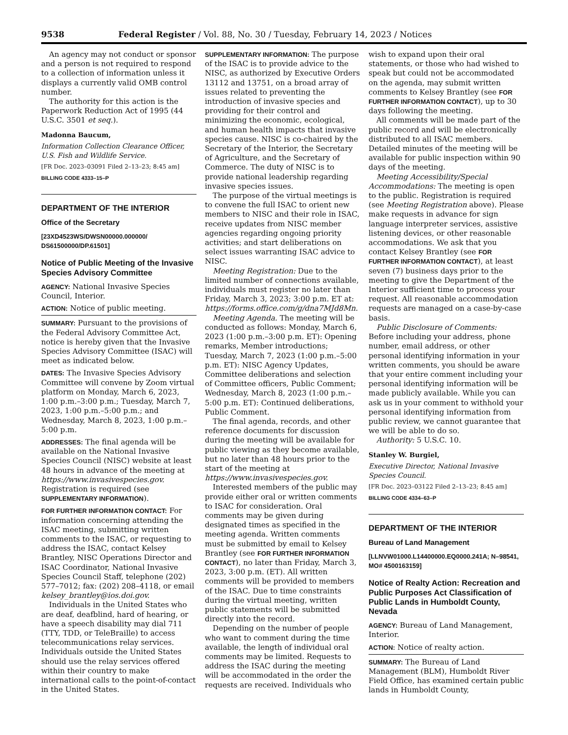9538 Federal Register / Vol. 88, No. 30 / Tuesday, February 14, 2023 / Notices
An agency may not conduct or sponsor and a person is not required to respond to a collection of information unless it displays a currently valid OMB control number.
The authority for this action is the Paperwork Reduction Act of 1995 (44 U.S.C. 3501 et seq.).
Madonna Baucum,
Information Collection Clearance Officer, U.S. Fish and Wildlife Service.
[FR Doc. 2023–03091 Filed 2–13–23; 8:45 am]
BILLING CODE 4333–15–P
DEPARTMENT OF THE INTERIOR
Office of the Secretary
[23XD4523WS/DWSN00000.000000/ DS61500000/DP.61501]
Notice of Public Meeting of the Invasive Species Advisory Committee
AGENCY: National Invasive Species Council, Interior.
ACTION: Notice of public meeting.
SUMMARY: Pursuant to the provisions of the Federal Advisory Committee Act, notice is hereby given that the Invasive Species Advisory Committee (ISAC) will meet as indicated below.
DATES: The Invasive Species Advisory Committee will convene by Zoom virtual platform on Monday, March 6, 2023, 1:00 p.m.–3:00 p.m.; Tuesday, March 7, 2023, 1:00 p.m.–5:00 p.m.; and Wednesday, March 8, 2023, 1:00 p.m.–5:00 p.m.
ADDRESSES: The final agenda will be available on the National Invasive Species Council (NISC) website at least 48 hours in advance of the meeting at https://www.invasivespecies.gov. Registration is required (see SUPPLEMENTARY INFORMATION).
FOR FURTHER INFORMATION CONTACT: For information concerning attending the ISAC meeting, submitting written comments to the ISAC, or requesting to address the ISAC, contact Kelsey Brantley, NISC Operations Director and ISAC Coordinator, National Invasive Species Council Staff, telephone (202) 577–7012; fax: (202) 208–4118, or email kelsey_brantley@ios.doi.gov.
Individuals in the United States who are deaf, deafblind, hard of hearing, or have a speech disability may dial 711 (TTY, TDD, or TeleBraille) to access telecommunications relay services. Individuals outside the United States should use the relay services offered within their country to make international calls to the point-of-contact in the United States.
SUPPLEMENTARY INFORMATION: The purpose of the ISAC is to provide advice to the NISC, as authorized by Executive Orders 13112 and 13751, on a broad array of issues related to preventing the introduction of invasive species and providing for their control and minimizing the economic, ecological, and human health impacts that invasive species cause. NISC is co-chaired by the Secretary of the Interior, the Secretary of Agriculture, and the Secretary of Commerce. The duty of NISC is to provide national leadership regarding invasive species issues.
The purpose of the virtual meetings is to convene the full ISAC to orient new members to NISC and their role in ISAC, receive updates from NISC member agencies regarding ongoing priority activities; and start deliberations on select issues warranting ISAC advice to NISC.
Meeting Registration: Due to the limited number of connections available, individuals must register no later than Friday, March 3, 2023; 3:00 p.m. ET at: https://forms.office.com/g/dna7MJd8Mn.
Meeting Agenda. The meeting will be conducted as follows: Monday, March 6, 2023 (1:00 p.m.–3:00 p.m. ET): Opening remarks, Member introductions; Tuesday, March 7, 2023 (1:00 p.m.–5:00 p.m. ET): NISC Agency Updates, Committee deliberations and selection of Committee officers, Public Comment; Wednesday, March 8, 2023 (1:00 p.m.–5:00 p.m. ET): Continued deliberations, Public Comment.
The final agenda, records, and other reference documents for discussion during the meeting will be available for public viewing as they become available, but no later than 48 hours prior to the start of the meeting at https://www.invasivespecies.gov.
Interested members of the public may provide either oral or written comments to ISAC for consideration. Oral comments may be given during designated times as specified in the meeting agenda. Written comments must be submitted by email to Kelsey Brantley (see FOR FURTHER INFORMATION CONTACT), no later than Friday, March 3, 2023, 3:00 p.m. (ET). All written comments will be provided to members of the ISAC. Due to time constraints during the virtual meeting, written public statements will be submitted directly into the record.
Depending on the number of people who want to comment during the time available, the length of individual oral comments may be limited. Requests to address the ISAC during the meeting will be accommodated in the order the requests are received. Individuals who
wish to expand upon their oral statements, or those who had wished to speak but could not be accommodated on the agenda, may submit written comments to Kelsey Brantley (see FOR FURTHER INFORMATION CONTACT), up to 30 days following the meeting.
All comments will be made part of the public record and will be electronically distributed to all ISAC members. Detailed minutes of the meeting will be available for public inspection within 90 days of the meeting.
Meeting Accessibility/Special Accommodations: The meeting is open to the public. Registration is required (see Meeting Registration above). Please make requests in advance for sign language interpreter services, assistive listening devices, or other reasonable accommodations. We ask that you contact Kelsey Brantley (see FOR FURTHER INFORMATION CONTACT), at least seven (7) business days prior to the meeting to give the Department of the Interior sufficient time to process your request. All reasonable accommodation requests are managed on a case-by-case basis.
Public Disclosure of Comments: Before including your address, phone number, email address, or other personal identifying information in your written comments, you should be aware that your entire comment including your personal identifying information will be made publicly available. While you can ask us in your comment to withhold your personal identifying information from public review, we cannot guarantee that we will be able to do so.
Authority: 5 U.S.C. 10.
Stanley W. Burgiel,
Executive Director, National Invasive Species Council.
[FR Doc. 2023–03122 Filed 2–13–23; 8:45 am]
BILLING CODE 4334–63–P
DEPARTMENT OF THE INTERIOR
Bureau of Land Management
[LLNVW01000.L14400000.EQ0000.241A; N–98541, MO# 4500163159]
Notice of Realty Action: Recreation and Public Purposes Act Classification of Public Lands in Humboldt County, Nevada
AGENCY: Bureau of Land Management, Interior.
ACTION: Notice of realty action.
SUMMARY: The Bureau of Land Management (BLM), Humboldt River Field Office, has examined certain public lands in Humboldt County,